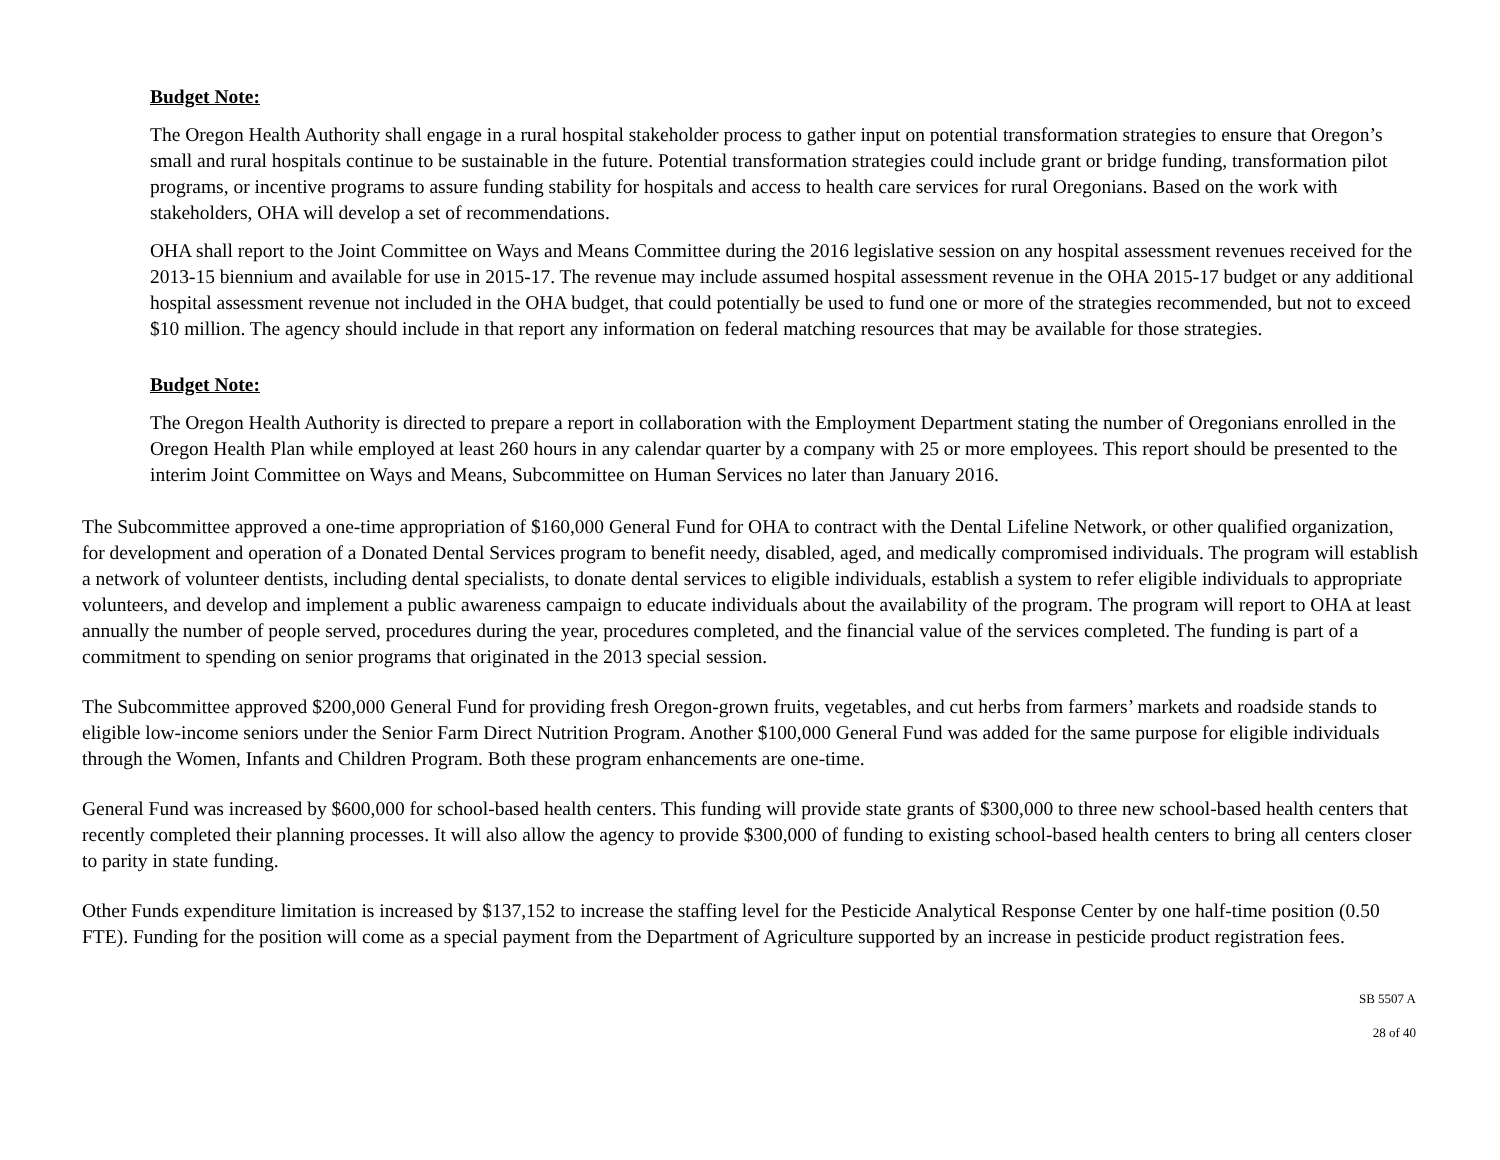Budget Note:
The Oregon Health Authority shall engage in a rural hospital stakeholder process to gather input on potential transformation strategies to ensure that Oregon’s small and rural hospitals continue to be sustainable in the future. Potential transformation strategies could include grant or bridge funding, transformation pilot programs, or incentive programs to assure funding stability for hospitals and access to health care services for rural Oregonians. Based on the work with stakeholders, OHA will develop a set of recommendations.
OHA shall report to the Joint Committee on Ways and Means Committee during the 2016 legislative session on any hospital assessment revenues received for the 2013-15 biennium and available for use in 2015-17. The revenue may include assumed hospital assessment revenue in the OHA 2015-17 budget or any additional hospital assessment revenue not included in the OHA budget, that could potentially be used to fund one or more of the strategies recommended, but not to exceed $10 million. The agency should include in that report any information on federal matching resources that may be available for those strategies.
Budget Note:
The Oregon Health Authority is directed to prepare a report in collaboration with the Employment Department stating the number of Oregonians enrolled in the Oregon Health Plan while employed at least 260 hours in any calendar quarter by a company with 25 or more employees. This report should be presented to the interim Joint Committee on Ways and Means, Subcommittee on Human Services no later than January 2016.
The Subcommittee approved a one-time appropriation of $160,000 General Fund for OHA to contract with the Dental Lifeline Network, or other qualified organization, for development and operation of a Donated Dental Services program to benefit needy, disabled, aged, and medically compromised individuals. The program will establish a network of volunteer dentists, including dental specialists, to donate dental services to eligible individuals, establish a system to refer eligible individuals to appropriate volunteers, and develop and implement a public awareness campaign to educate individuals about the availability of the program. The program will report to OHA at least annually the number of people served, procedures during the year, procedures completed, and the financial value of the services completed. The funding is part of a commitment to spending on senior programs that originated in the 2013 special session.
The Subcommittee approved $200,000 General Fund for providing fresh Oregon-grown fruits, vegetables, and cut herbs from farmers’ markets and roadside stands to eligible low-income seniors under the Senior Farm Direct Nutrition Program. Another $100,000 General Fund was added for the same purpose for eligible individuals through the Women, Infants and Children Program. Both these program enhancements are one-time.
General Fund was increased by $600,000 for school-based health centers. This funding will provide state grants of $300,000 to three new school-based health centers that recently completed their planning processes. It will also allow the agency to provide $300,000 of funding to existing school-based health centers to bring all centers closer to parity in state funding.
Other Funds expenditure limitation is increased by $137,152 to increase the staffing level for the Pesticide Analytical Response Center by one half-time position (0.50 FTE). Funding for the position will come as a special payment from the Department of Agriculture supported by an increase in pesticide product registration fees.
SB 5507 A
28 of 40